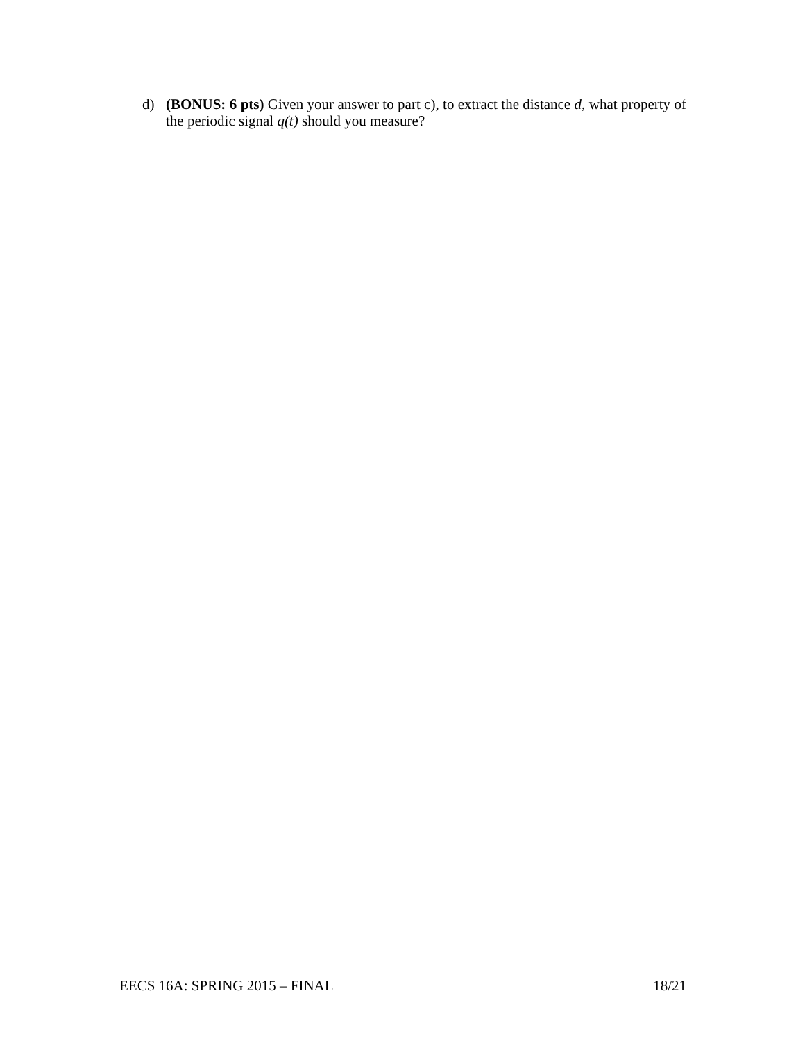d) (BONUS: 6 pts) Given your answer to part c), to extract the distance d, what property of the periodic signal q(t) should you measure?
EECS 16A: SPRING 2015 – FINAL 18/21